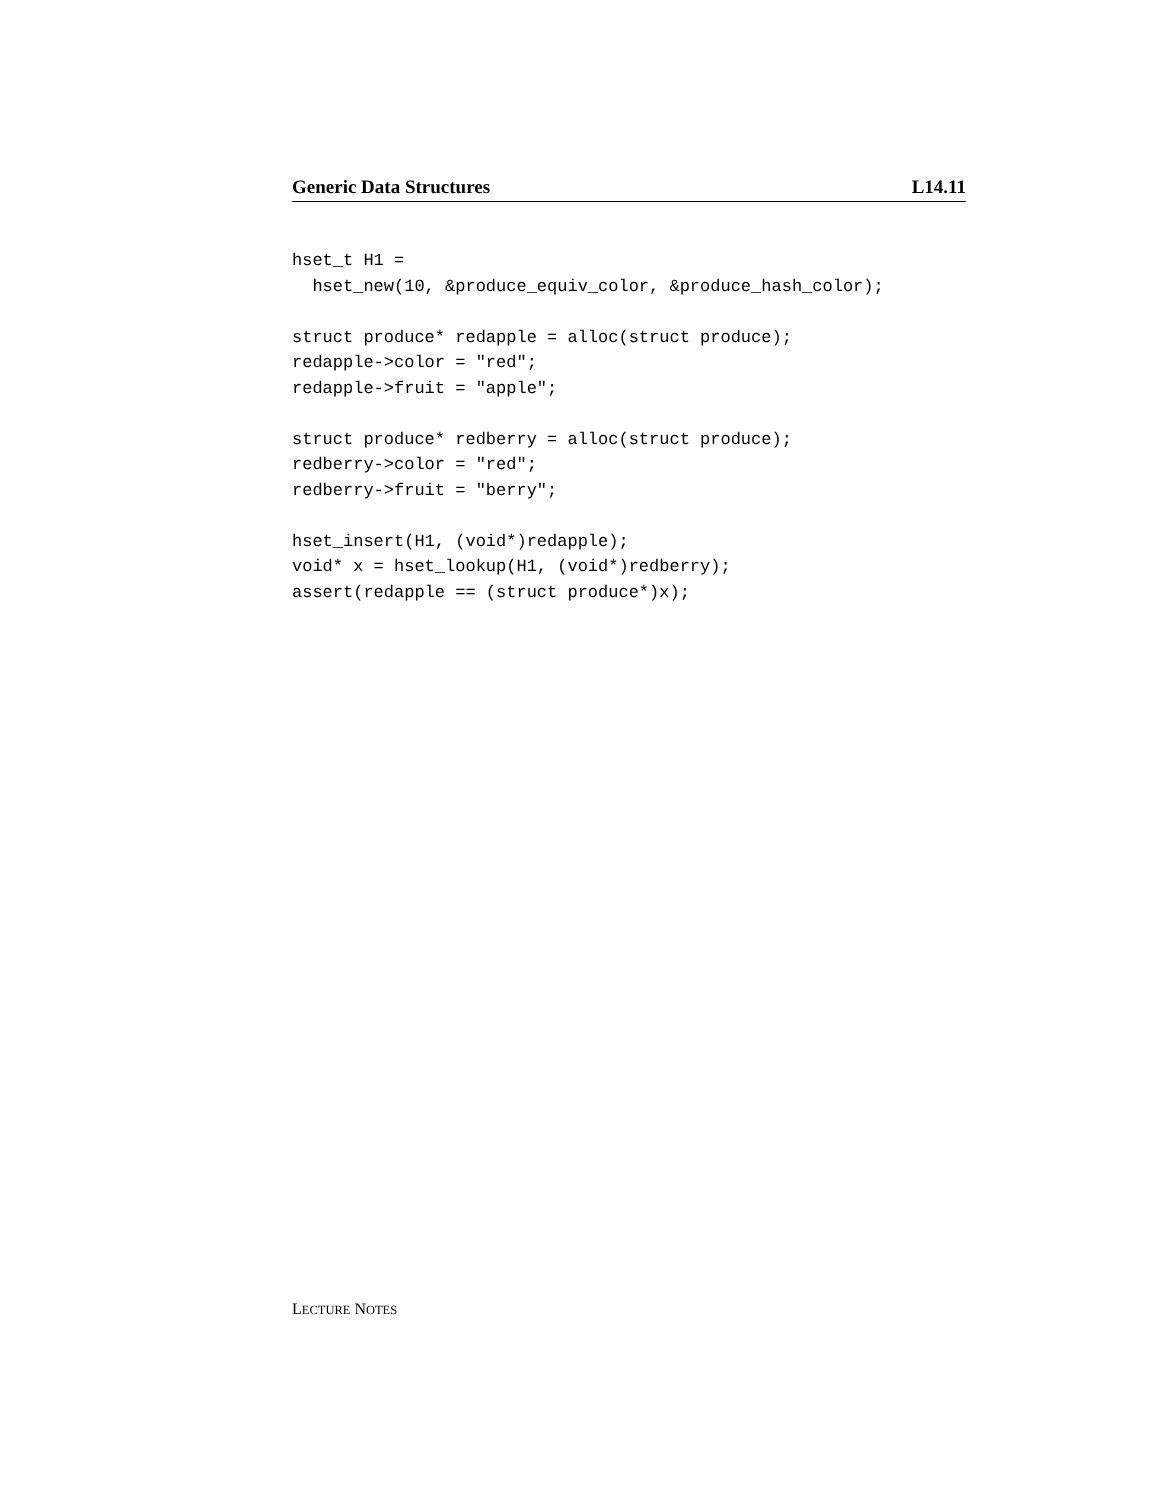Generic Data Structures L14.11
hset_t H1 =
  hset_new(10, &produce_equiv_color, &produce_hash_color);

struct produce* redapple = alloc(struct produce);
redapple->color = "red";
redapple->fruit = "apple";

struct produce* redberry = alloc(struct produce);
redberry->color = "red";
redberry->fruit = "berry";

hset_insert(H1, (void*)redapple);
void* x = hset_lookup(H1, (void*)redberry);
assert(redapple == (struct produce*)x);
LECTURE NOTES